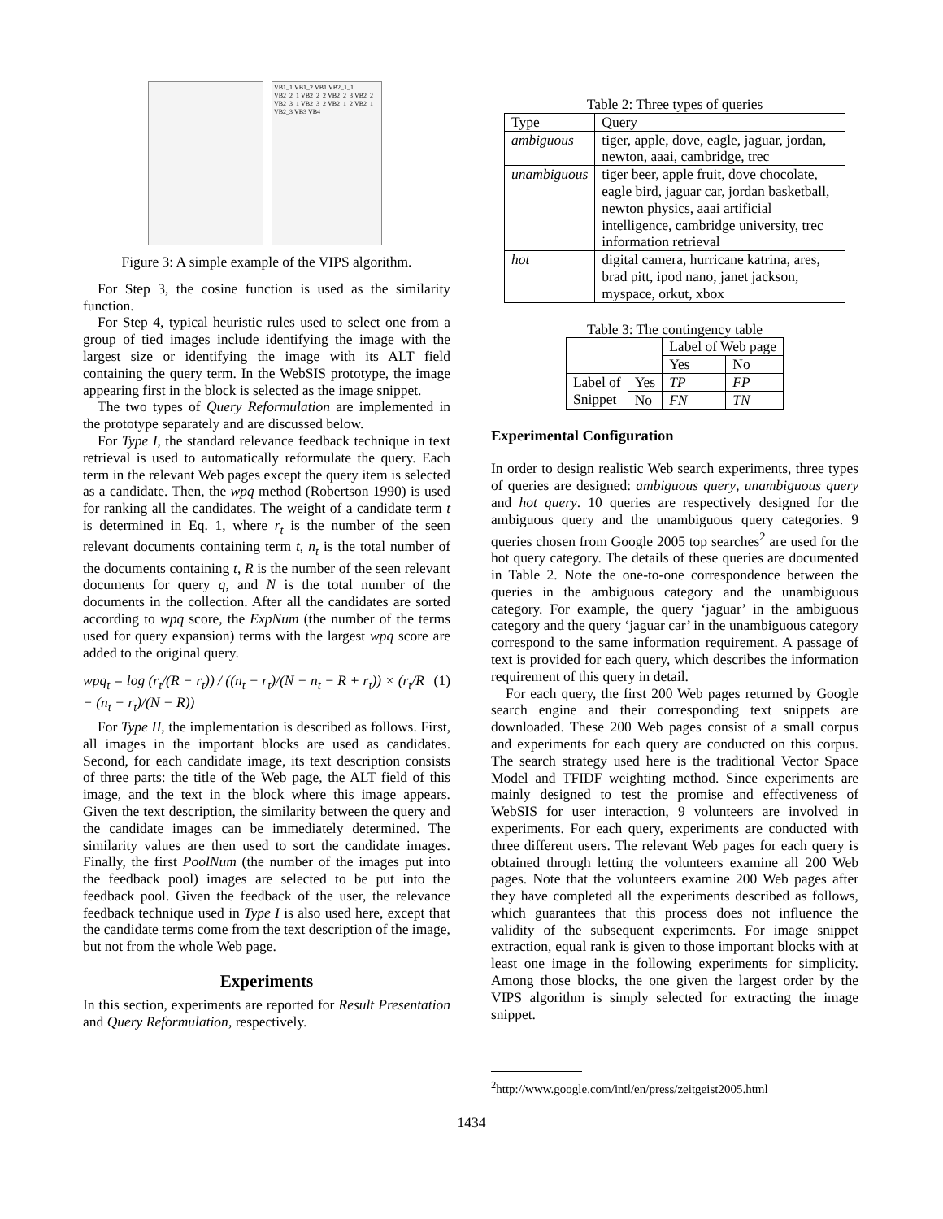VB1_1 VB1_2 VB1 VB2_1_1 VB2_2_1 VB2_2_2 VB2_2_3 VB2_2 VB2_3_1 VB2_3_2 VB2_1_2 VB2_1 VB2_3 VB3 VB4
Figure 3: A simple example of the VIPS algorithm.
For Step 3, the cosine function is used as the similarity function.
For Step 4, typical heuristic rules used to select one from a group of tied images include identifying the image with the largest size or identifying the image with its ALT field containing the query term. In the WebSIS prototype, the image appearing first in the block is selected as the image snippet.
The two types of Query Reformulation are implemented in the prototype separately and are discussed below.
For Type I, the standard relevance feedback technique in text retrieval is used to automatically reformulate the query. Each term in the relevant Web pages except the query item is selected as a candidate. Then, the wpq method (Robertson 1990) is used for ranking all the candidates. The weight of a candidate term t is determined in Eq. 1, where r<sub>t</sub> is the number of the seen relevant documents containing term t, n<sub>t</sub> is the total number of the documents containing t, R is the number of the seen relevant documents for query q, and N is the total number of the documents in the collection. After all the candidates are sorted according to wpq score, the ExpNum (the number of the terms used for query expansion) terms with the largest wpq score are added to the original query.
wpq<sub>t</sub> = log (r<sub>t</sub>/(R − r<sub>t</sub>)) / ((n<sub>t</sub> − r<sub>t</sub>)/(N − n<sub>t</sub> − R + r<sub>t</sub>)) × (r<sub>t</sub>/R − (n<sub>t</sub> − r<sub>t</sub>)/(N − R)) (1)
For Type II, the implementation is described as follows. First, all images in the important blocks are used as candidates. Second, for each candidate image, its text description consists of three parts: the title of the Web page, the ALT field of this image, and the text in the block where this image appears. Given the text description, the similarity between the query and the candidate images can be immediately determined. The similarity values are then used to sort the candidate images. Finally, the first PoolNum (the number of the images put into the feedback pool) images are selected to be put into the feedback pool. Given the feedback of the user, the relevance feedback technique used in Type I is also used here, except that the candidate terms come from the text description of the image, but not from the whole Web page.
Experiments
In this section, experiments are reported for Result Presentation and Query Reformulation, respectively.
Table 2: Three types of queries
| Type | Query |
| --- | --- |
| ambiguous | tiger, apple, dove, eagle, jaguar, jordan, newton, aaai, cambridge, trec |
| unambiguous | tiger beer, apple fruit, dove chocolate, eagle bird, jaguar car, jordan basketball, newton physics, aaai artificial intelligence, cambridge university, trec information retrieval |
| hot | digital camera, hurricane katrina, ares, brad pitt, ipod nano, janet jackson, myspace, orkut, xbox |
Table 3: The contingency table
| | | Label of Web page | |
| | | Yes | No |
| Label of Snippet | Yes | TP | FP |
| | No | FN | TN |
Experimental Configuration
In order to design realistic Web search experiments, three types of queries are designed: ambiguous query, unambiguous query and hot query. 10 queries are respectively designed for the ambiguous query and the unambiguous query categories. 9 queries chosen from Google 2005 top searches<sup>2</sup> are used for the hot query category. The details of these queries are documented in Table 2. Note the one-to-one correspondence between the queries in the ambiguous category and the unambiguous category. For example, the query ‘jaguar’ in the ambiguous category and the query ‘jaguar car’ in the unambiguous category correspond to the same information requirement. A passage of text is provided for each query, which describes the information requirement of this query in detail.
For each query, the first 200 Web pages returned by Google search engine and their corresponding text snippets are downloaded. These 200 Web pages consist of a small corpus and experiments for each query are conducted on this corpus. The search strategy used here is the traditional Vector Space Model and TFIDF weighting method. Since experiments are mainly designed to test the promise and effectiveness of WebSIS for user interaction, 9 volunteers are involved in experiments. For each query, experiments are conducted with three different users. The relevant Web pages for each query is obtained through letting the volunteers examine all 200 Web pages. Note that the volunteers examine 200 Web pages after they have completed all the experiments described as follows, which guarantees that this process does not influence the validity of the subsequent experiments. For image snippet extraction, equal rank is given to those important blocks with at least one image in the following experiments for simplicity. Among those blocks, the one given the largest order by the VIPS algorithm is simply selected for extracting the image snippet.
<sup>2</sup> http://www.google.com/intl/en/press/zeitgeist2005.html
1434